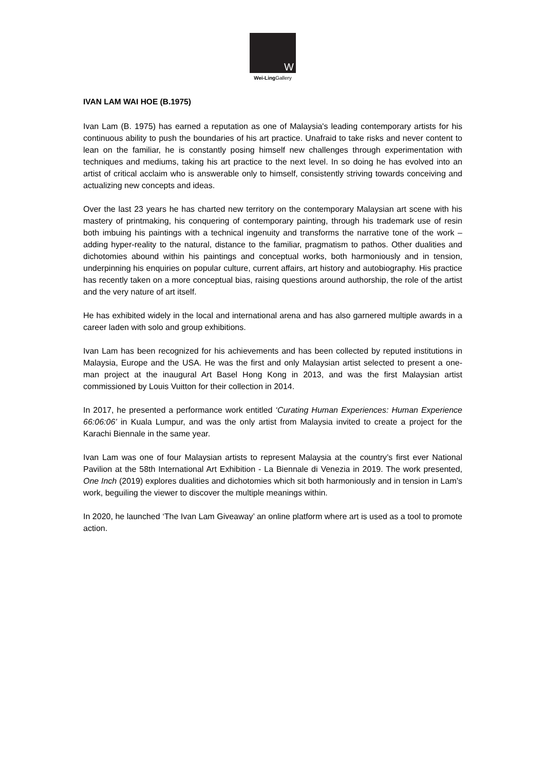W
Wei-Ling Gallery
IVAN LAM WAI HOE (B.1975)
Ivan Lam (B. 1975) has earned a reputation as one of Malaysia's leading contemporary artists for his continuous ability to push the boundaries of his art practice. Unafraid to take risks and never content to lean on the familiar, he is constantly posing himself new challenges through experimentation with techniques and mediums, taking his art practice to the next level. In so doing he has evolved into an artist of critical acclaim who is answerable only to himself, consistently striving towards conceiving and actualizing new concepts and ideas.
Over the last 23 years he has charted new territory on the contemporary Malaysian art scene with his mastery of printmaking, his conquering of contemporary painting, through his trademark use of resin both imbuing his paintings with a technical ingenuity and transforms the narrative tone of the work – adding hyper-reality to the natural, distance to the familiar, pragmatism to pathos. Other dualities and dichotomies abound within his paintings and conceptual works, both harmoniously and in tension, underpinning his enquiries on popular culture, current affairs, art history and autobiography. His practice has recently taken on a more conceptual bias, raising questions around authorship, the role of the artist and the very nature of art itself.
He has exhibited widely in the local and international arena and has also garnered multiple awards in a career laden with solo and group exhibitions.
Ivan Lam has been recognized for his achievements and has been collected by reputed institutions in Malaysia, Europe and the USA. He was the first and only Malaysian artist selected to present a one-man project at the inaugural Art Basel Hong Kong in 2013, and was the first Malaysian artist commissioned by Louis Vuitton for their collection in 2014.
In 2017, he presented a performance work entitled ‘Curating Human Experiences: Human Experience 66:06:06’ in Kuala Lumpur, and was the only artist from Malaysia invited to create a project for the Karachi Biennale in the same year.
Ivan Lam was one of four Malaysian artists to represent Malaysia at the country’s first ever National Pavilion at the 58th International Art Exhibition - La Biennale di Venezia in 2019. The work presented, One Inch (2019) explores dualities and dichotomies which sit both harmoniously and in tension in Lam’s work, beguiling the viewer to discover the multiple meanings within.
In 2020, he launched ‘The Ivan Lam Giveaway’ an online platform where art is used as a tool to promote action.